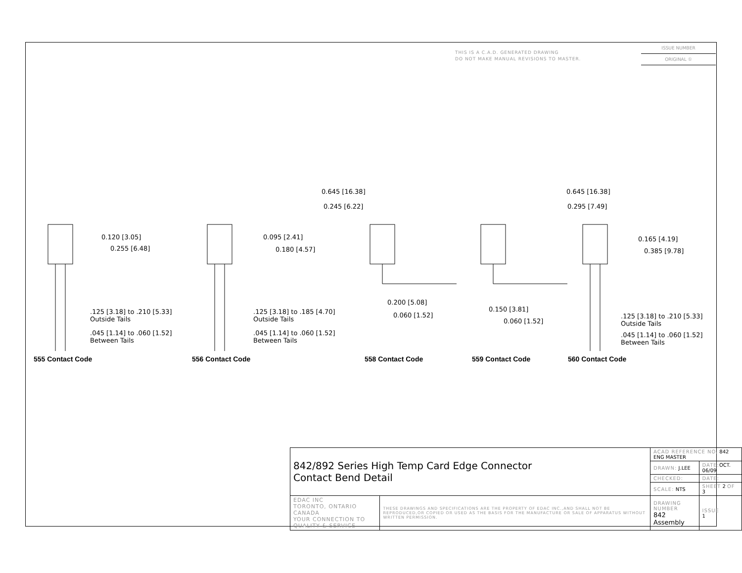THIS IS A C.A.D. GENERATED DRAWING
DO NOT MAKE MANUAL REVISIONS TO MASTER.
ISSUE NUMBER
ORIGINAL ①
0.120 [3.05]
0.255 [6.48]
0.095 [2.41]
0.180 [4.57]
0.645 [16.38]
0.245 [6.22]
0.645 [16.38]
0.295 [7.49]
0.165 [4.19]
0.385 [9.78]
0.200 [5.08]
0.060 [1.52]
0.150 [3.81]
0.060 [1.52]
.125 [3.18] to .210 [5.33]
Outside Tails
.045 [1.14] to .060 [1.52]
Between Tails
.125 [3.18] to .185 [4.70]
Outside Tails
.045 [1.14] to .060 [1.52]
Between Tails
.125 [3.18] to .210 [5.33]
Outside Tails
.045 [1.14] to .060 [1.52]
Between Tails
555 Contact Code 556 Contact Code 558 Contact Code 559 Contact Code 560 Contact Code
| 842/892 Series High Temp Card Edge Connector Contact Bend Detail | | ACAD REFERENCE NO. 842 ENG MASTER | | |
| | | DRAWN: J.LEE | DATE: OCT. 06/09 | |
| | | CHECKED: | DATE: | |
| | | SCALE: NTS | SHEET 2 OF 3 | |
| EDAC INC TORONTO, ONTARIO CANADA YOUR CONNECTION TO QUALITY & SERVICE | THESE DRAWINGS AND SPECIFICATIONS ARE THE PROPERTY OF EDAC INC.,AND SHALL NOT BE REPRODUCED,OR COPIED OR USED AS THE BASIS FOR THE MANUFACTURE OR SALE OF APPARATUS WITHOUT WRITTEN PERMISSION. | DRAWING NUMBER 842 Assembly | | ISSUE 1 |